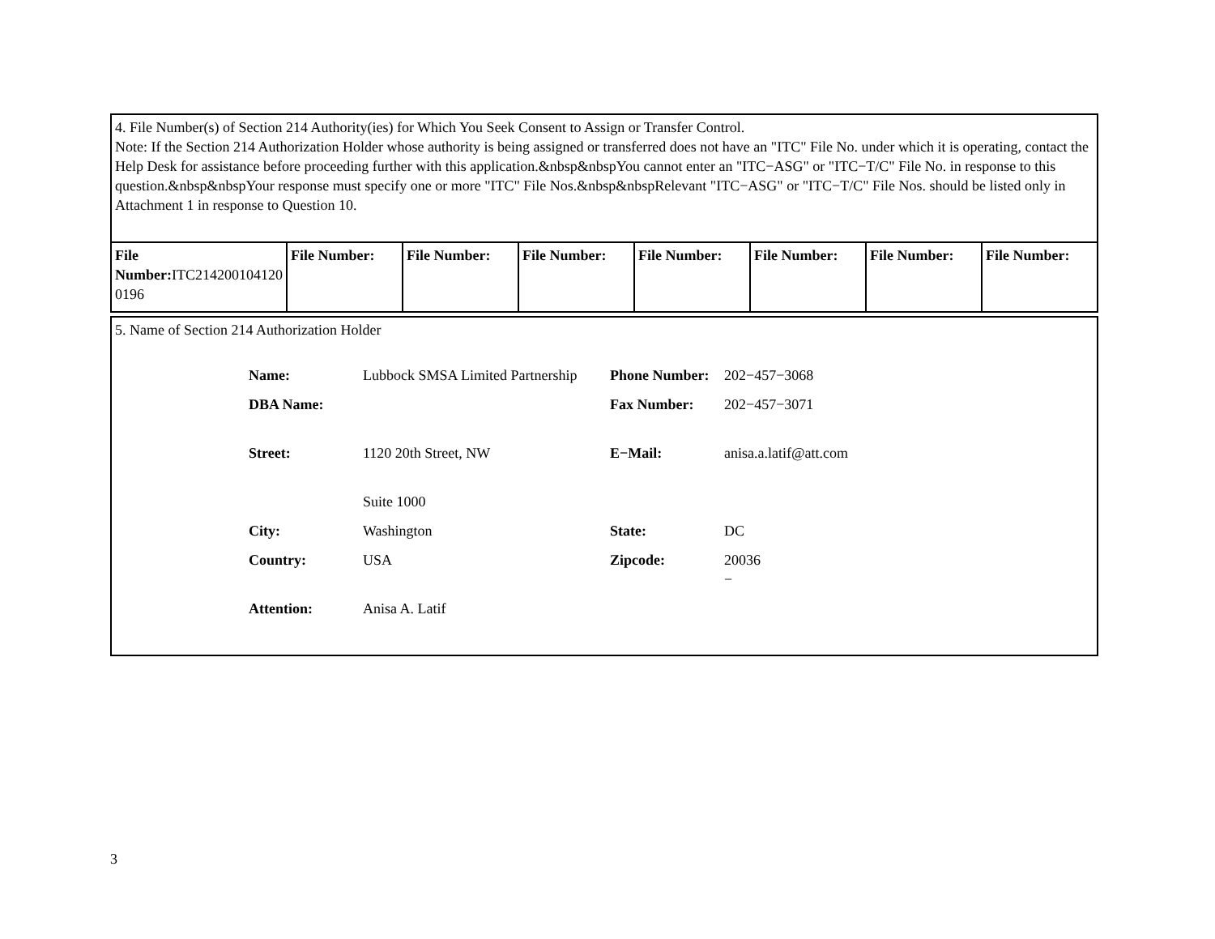| 4. File Number(s) of Section 214 Authority(ies) for Which You Seek Consent to Assign or Transfer Control. Note: If the Section 214 Authorization Holder whose authority is being assigned or transferred does not have an "ITC" File No. under which it is operating, contact the Help Desk for assistance before proceeding further with this application.&nbsp&nbspYou cannot enter an "ITC−ASG" or "ITC−T/C" File No. in response to this question.&nbsp&nbspYour response must specify one or more "ITC" File Nos.&nbsp&nbspRelevant "ITC−ASG" or "ITC−T/C" File Nos. should be listed only in Attachment 1 in response to Question 10. | | | | | | | |
| File Number: ITC214200104120 0196 | File Number: | File Number: | File Number: | File Number: | File Number: | File Number: | File Number: |
| 5. Name of Section 214 Authorization Holder / Name: / Lubbock SMSA Limited Partnership / Phone Number: / 202−457−3068 / / DBA Name: / / Fax Number: / 202−457−3071 / / Street: / 1120 20th Street, NW / E−Mail: / anisa.a.latif@att.com / / / Suite 1000 / / / / City: / Washington / State: / DC / / Country: / USA / Zipcode: / 20036 − / / Attention: / Anisa A. Latif / / / |
3